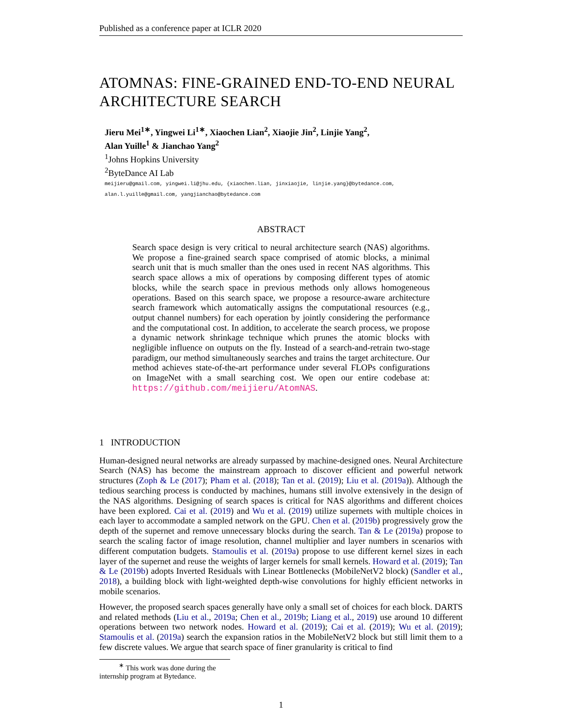Published as a conference paper at ICLR 2020
ATOMNAS: FINE-GRAINED END-TO-END NEURAL ARCHITECTURE SEARCH
Jieru Mei<sup>1∗</sup>, Yingwei Li<sup>1∗</sup>, Xiaochen Lian<sup>2</sup>, Xiaojie Jin<sup>2</sup>, Linjie Yang<sup>2</sup>,
Alan Yuille<sup>1</sup> & Jianchao Yang<sup>2</sup>
<sup>1</sup> Johns Hopkins University
<sup>2</sup> ByteDance AI Lab
meijieru@gmail.com, yingwei.li@jhu.edu, {xiaochen.lian, jinxiaojie, linjie.yang}@bytedance.com,
alan.l.yuille@gmail.com, yangjianchao@bytedance.com
ABSTRACT
Search space design is very critical to neural architecture search (NAS) algorithms. We propose a fine-grained search space comprised of atomic blocks, a minimal search unit that is much smaller than the ones used in recent NAS algorithms. This search space allows a mix of operations by composing different types of atomic blocks, while the search space in previous methods only allows homogeneous operations. Based on this search space, we propose a resource-aware architecture search framework which automatically assigns the computational resources (e.g., output channel numbers) for each operation by jointly considering the performance and the computational cost. In addition, to accelerate the search process, we propose a dynamic network shrinkage technique which prunes the atomic blocks with negligible influence on outputs on the fly. Instead of a search-and-retrain two-stage paradigm, our method simultaneously searches and trains the target architecture. Our method achieves state-of-the-art performance under several FLOPs configurations on ImageNet with a small searching cost. We open our entire codebase at: https://github.com/meijieru/AtomNAS.
1 INTRODUCTION
Human-designed neural networks are already surpassed by machine-designed ones. Neural Architecture Search (NAS) has become the mainstream approach to discover efficient and powerful network structures (Zoph & Le (2017); Pham et al. (2018); Tan et al. (2019); Liu et al. (2019a)). Although the tedious searching process is conducted by machines, humans still involve extensively in the design of the NAS algorithms. Designing of search spaces is critical for NAS algorithms and different choices have been explored. Cai et al. (2019) and Wu et al. (2019) utilize supernets with multiple choices in each layer to accommodate a sampled network on the GPU. Chen et al. (2019b) progressively grow the depth of the supernet and remove unnecessary blocks during the search. Tan & Le (2019a) propose to search the scaling factor of image resolution, channel multiplier and layer numbers in scenarios with different computation budgets. Stamoulis et al. (2019a) propose to use different kernel sizes in each layer of the supernet and reuse the weights of larger kernels for small kernels. Howard et al. (2019); Tan & Le (2019b) adopts Inverted Residuals with Linear Bottlenecks (MobileNetV2 block) (Sandler et al., 2018), a building block with light-weighted depth-wise convolutions for highly efficient networks in mobile scenarios.
However, the proposed search spaces generally have only a small set of choices for each block. DARTS and related methods (Liu et al., 2019a; Chen et al., 2019b; Liang et al., 2019) use around 10 different operations between two network nodes. Howard et al. (2019); Cai et al. (2019); Wu et al. (2019); Stamoulis et al. (2019a) search the expansion ratios in the MobileNetV2 block but still limit them to a few discrete values. We argue that search space of finer granularity is critical to find
<sup>∗</sup> This work was done during the internship program at Bytedance.
1